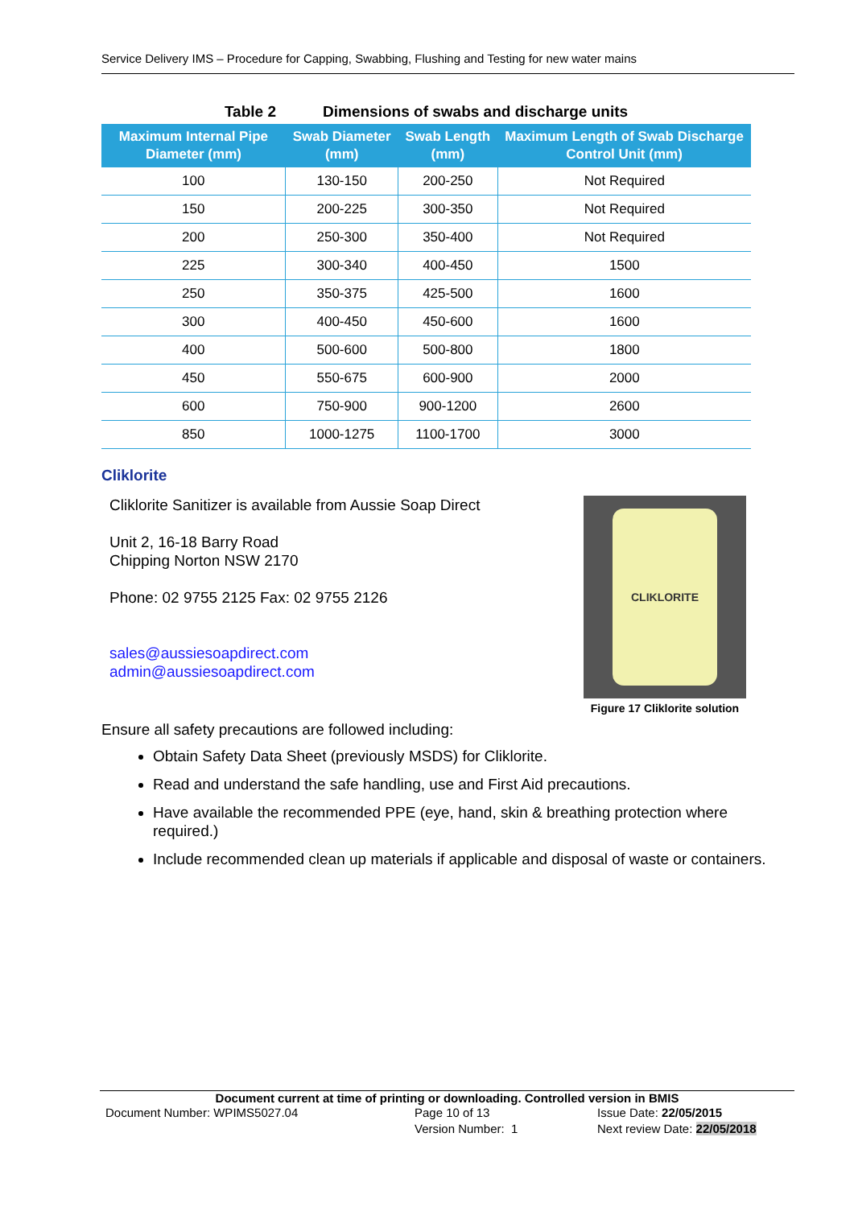Service Delivery IMS – Procedure for Capping, Swabbing, Flushing and Testing for new water mains
Table 2 Dimensions of swabs and discharge units
| Maximum Internal Pipe Diameter (mm) | Swab Diameter (mm) | Swab Length (mm) | Maximum Length of Swab Discharge Control Unit (mm) |
| --- | --- | --- | --- |
| 100 | 130-150 | 200-250 | Not Required |
| 150 | 200-225 | 300-350 | Not Required |
| 200 | 250-300 | 350-400 | Not Required |
| 225 | 300-340 | 400-450 | 1500 |
| 250 | 350-375 | 425-500 | 1600 |
| 300 | 400-450 | 450-600 | 1600 |
| 400 | 500-600 | 500-800 | 1800 |
| 450 | 550-675 | 600-900 | 2000 |
| 600 | 750-900 | 900-1200 | 2600 |
| 850 | 1000-1275 | 1100-1700 | 3000 |
Cliklorite
Cliklorite Sanitizer is available from Aussie Soap Direct
Unit 2, 16-18 Barry Road
Chipping Norton NSW 2170
Phone: 02 9755 2125 Fax: 02 9755 2126
sales@aussiesoapdirect.com
admin@aussiesoapdirect.com
CLIKLORITE
Figure 17 Cliklorite solution
Ensure all safety precautions are followed including:
Obtain Safety Data Sheet (previously MSDS) for Cliklorite.
Read and understand the safe handling, use and First Aid precautions.
Have available the recommended PPE (eye, hand, skin & breathing protection where required.)
Include recommended clean up materials if applicable and disposal of waste or containers.
Document current at time of printing or downloading. Controlled version in BMIS
Document Number: WPIMS5027.04 Page 10 of 13
Version Number: 1
Issue Date: 22/05/2015
Next review Date: 22/05/2018